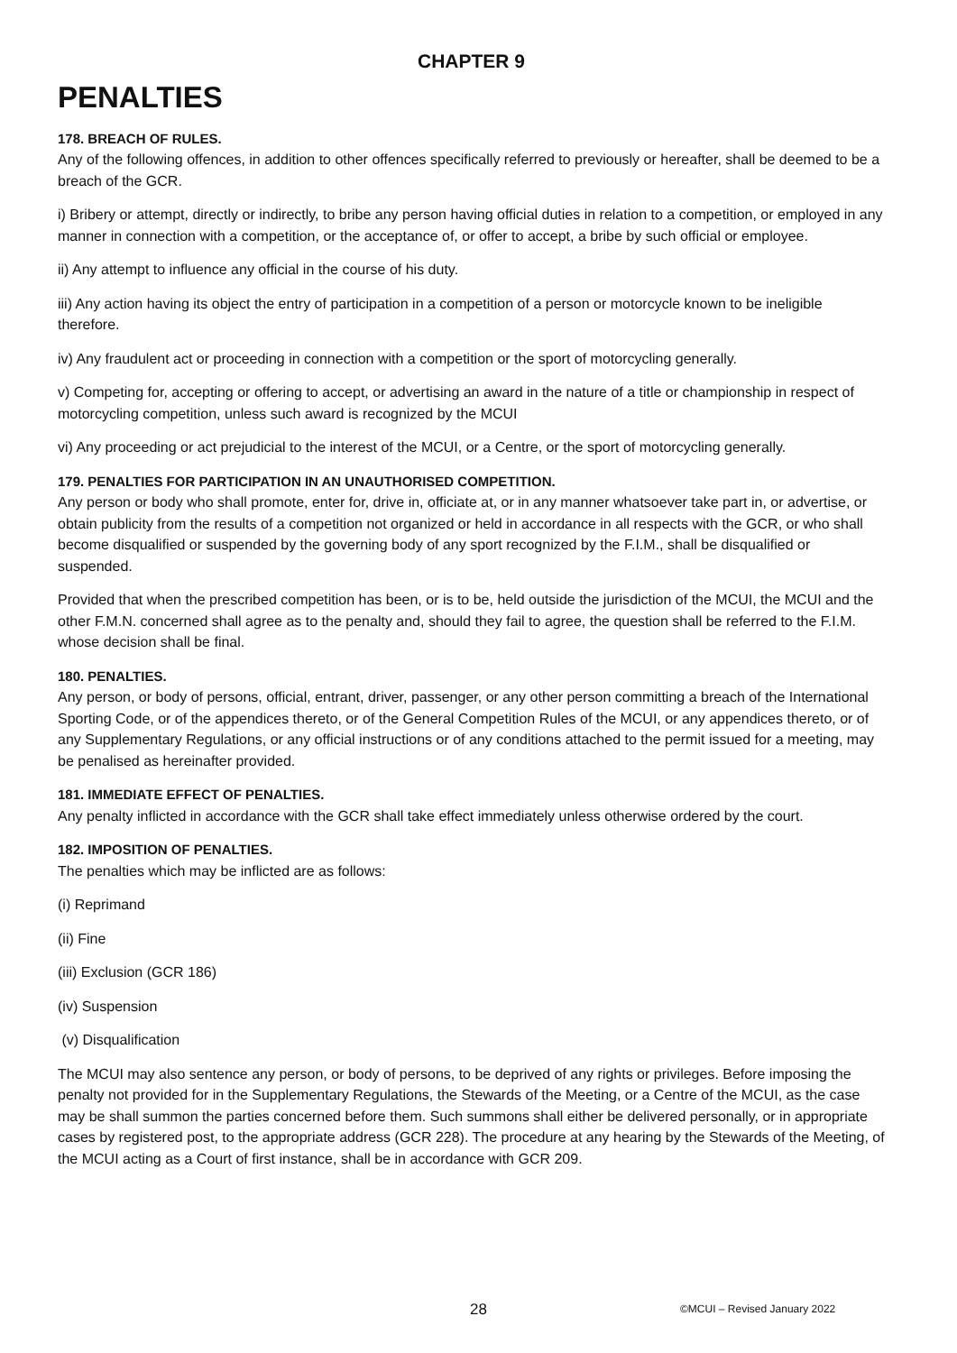CHAPTER 9
PENALTIES
178. BREACH OF RULES.
Any of the following offences, in addition to other offences specifically referred to previously or hereafter, shall be deemed to be a breach of the GCR.
i) Bribery or attempt, directly or indirectly, to bribe any person having official duties in relation to a competition, or employed in any manner in connection with a competition, or the acceptance of, or offer to accept, a bribe by such official or employee.
ii) Any attempt to influence any official in the course of his duty.
iii) Any action having its object the entry of participation in a competition of a person or motorcycle known to be ineligible therefore.
iv) Any fraudulent act or proceeding in connection with a competition or the sport of motorcycling generally.
v) Competing for, accepting or offering to accept, or advertising an award in the nature of a title or championship in respect of motorcycling competition, unless such award is recognized by the MCUI
vi) Any proceeding or act prejudicial to the interest of the MCUI, or a Centre, or the sport of motorcycling generally.
179. PENALTIES FOR PARTICIPATION IN AN UNAUTHORISED COMPETITION.
Any person or body who shall promote, enter for, drive in, officiate at, or in any manner whatsoever take part in, or advertise, or obtain publicity from the results of a competition not organized or held in accordance in all respects with the GCR, or who shall become disqualified or suspended by the governing body of any sport recognized by the F.I.M., shall be disqualified or suspended.
Provided that when the prescribed competition has been, or is to be, held outside the jurisdiction of the MCUI, the MCUI and the other F.M.N. concerned shall agree as to the penalty and, should they fail to agree, the question shall be referred to the F.I.M. whose decision shall be final.
180. PENALTIES.
Any person, or body of persons, official, entrant, driver, passenger, or any other person committing a breach of the International Sporting Code, or of the appendices thereto, or of the General Competition Rules of the MCUI, or any appendices thereto, or of any Supplementary Regulations, or any official instructions or of any conditions attached to the permit issued for a meeting, may be penalised as hereinafter provided.
181. IMMEDIATE EFFECT OF PENALTIES.
Any penalty inflicted in accordance with the GCR shall take effect immediately unless otherwise ordered by the court.
182. IMPOSITION OF PENALTIES.
The penalties which may be inflicted are as follows:
(i) Reprimand
(ii) Fine
(iii) Exclusion (GCR 186)
(iv) Suspension
(v) Disqualification
The MCUI may also sentence any person, or body of persons, to be deprived of any rights or privileges. Before imposing the penalty not provided for in the Supplementary Regulations, the Stewards of the Meeting, or a Centre of the MCUI, as the case may be shall summon the parties concerned before them. Such summons shall either be delivered personally, or in appropriate cases by registered post, to the appropriate address (GCR 228). The procedure at any hearing by the Stewards of the Meeting, of the MCUI acting as a Court of first instance, shall be in accordance with GCR 209.
28 ©MCUI – Revised January 2022